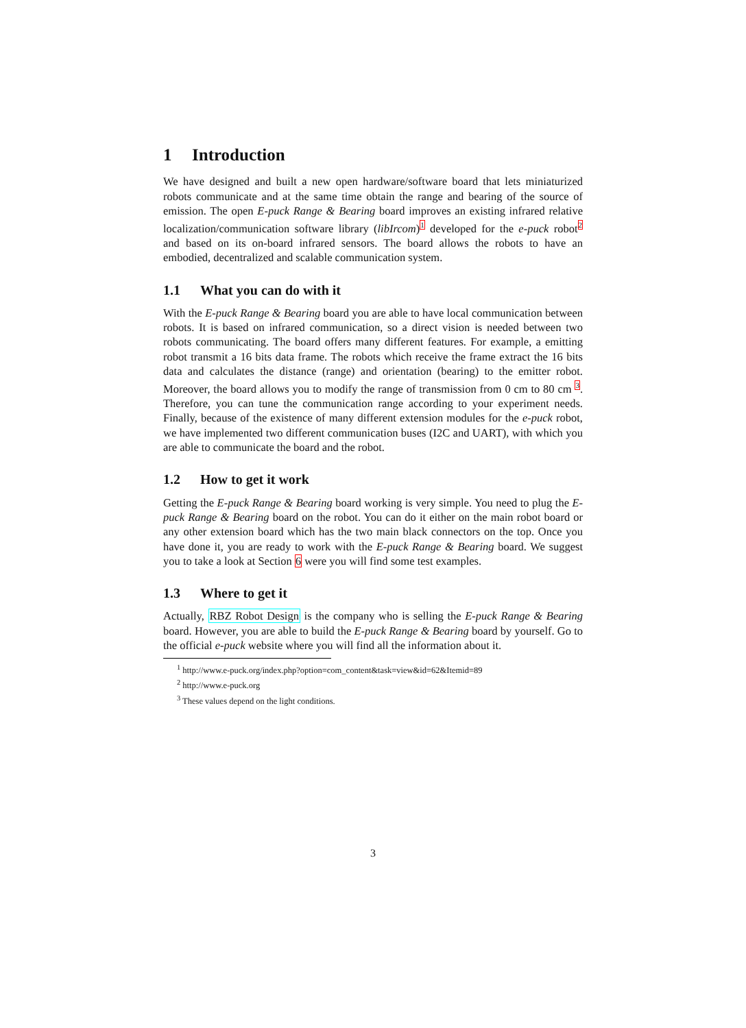1 Introduction
We have designed and built a new open hardware/software board that lets miniaturized robots communicate and at the same time obtain the range and bearing of the source of emission. The open E-puck Range & Bearing board improves an existing infrared relative localization/communication software library (libIrcom)<sup>1</sup> developed for the e-puck robot<sup>2</sup> and based on its on-board infrared sensors. The board allows the robots to have an embodied, decentralized and scalable communication system.
1.1 What you can do with it
With the E-puck Range & Bearing board you are able to have local communication between robots. It is based on infrared communication, so a direct vision is needed between two robots communicating. The board offers many different features. For example, a emitting robot transmit a 16 bits data frame. The robots which receive the frame extract the 16 bits data and calculates the distance (range) and orientation (bearing) to the emitter robot. Moreover, the board allows you to modify the range of transmission from 0 cm to 80 cm <sup>3</sup>. Therefore, you can tune the communication range according to your experiment needs. Finally, because of the existence of many different extension modules for the e-puck robot, we have implemented two different communication buses (I2C and UART), with which you are able to communicate the board and the robot.
1.2 How to get it work
Getting the E-puck Range & Bearing board working is very simple. You need to plug the E-puck Range & Bearing board on the robot. You can do it either on the main robot board or any other extension board which has the two main black connectors on the top. Once you have done it, you are ready to work with the E-puck Range & Bearing board. We suggest you to take a look at Section 6 were you will find some test examples.
1.3 Where to get it
Actually, RBZ Robot Design is the company who is selling the E-puck Range & Bearing board. However, you are able to build the E-puck Range & Bearing board by yourself. Go to the official e-puck website where you will find all the information about it.
<sup>1</sup> http://www.e-puck.org/index.php?option=com_content&task=view&id=62&Itemid=89
<sup>2</sup> http://www.e-puck.org
<sup>3</sup> These values depend on the light conditions.
3